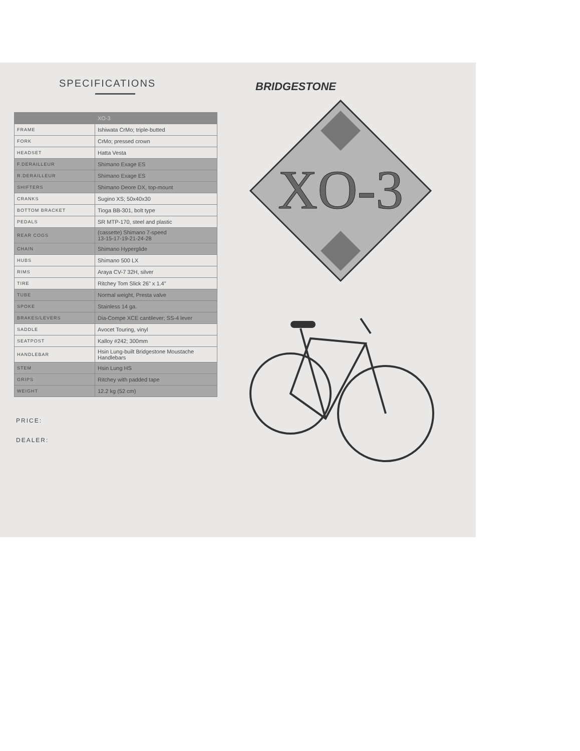SPECIFICATIONS
| | XO-3 |
| --- | --- |
| FRAME | Ishiwata CrMo; triple-butted |
| FORK | CrMo; pressed crown |
| HEADSET | Hatta Vesta |
| F.DERAILLEUR | Shimano Exage ES |
| R.DERAILLEUR | Shimano Exage ES |
| SHIFTERS | Shimano Deore DX, top-mount |
| CRANKS | Sugino XS; 50x40x30 |
| BOTTOM BRACKET | Tioga BB-301, bolt type |
| PEDALS | SR MTP-170, steel and plastic |
| REAR COGS | (cassette) Shimano 7-speed 13-15-17-19-21-24-28 |
| CHAIN | Shimano Hyperglide |
| HUBS | Shimano 500 LX |
| RIMS | Araya CV-7 32H, silver |
| TIRE | Ritchey Tom Slick 26" x 1.4" |
| TUBE | Normal weight, Presta valve |
| SPOKE | Stainless 14 ga. |
| BRAKES/LEVERS | Dia-Compe XCE cantilever; SS-4 lever |
| SADDLE | Avocet Touring, vinyl |
| SEATPOST | Kalloy #242; 300mm |
| HANDLEBAR | Hsin Lung-built Bridgestone Moustache Handlebars |
| STEM | Hsin Lung HS |
| GRIPS | Ritchey with padded tape |
| WEIGHT | 12.2 kg (52 cm) |
PRICE:
DEALER:
BRIDGESTONE
XO-3